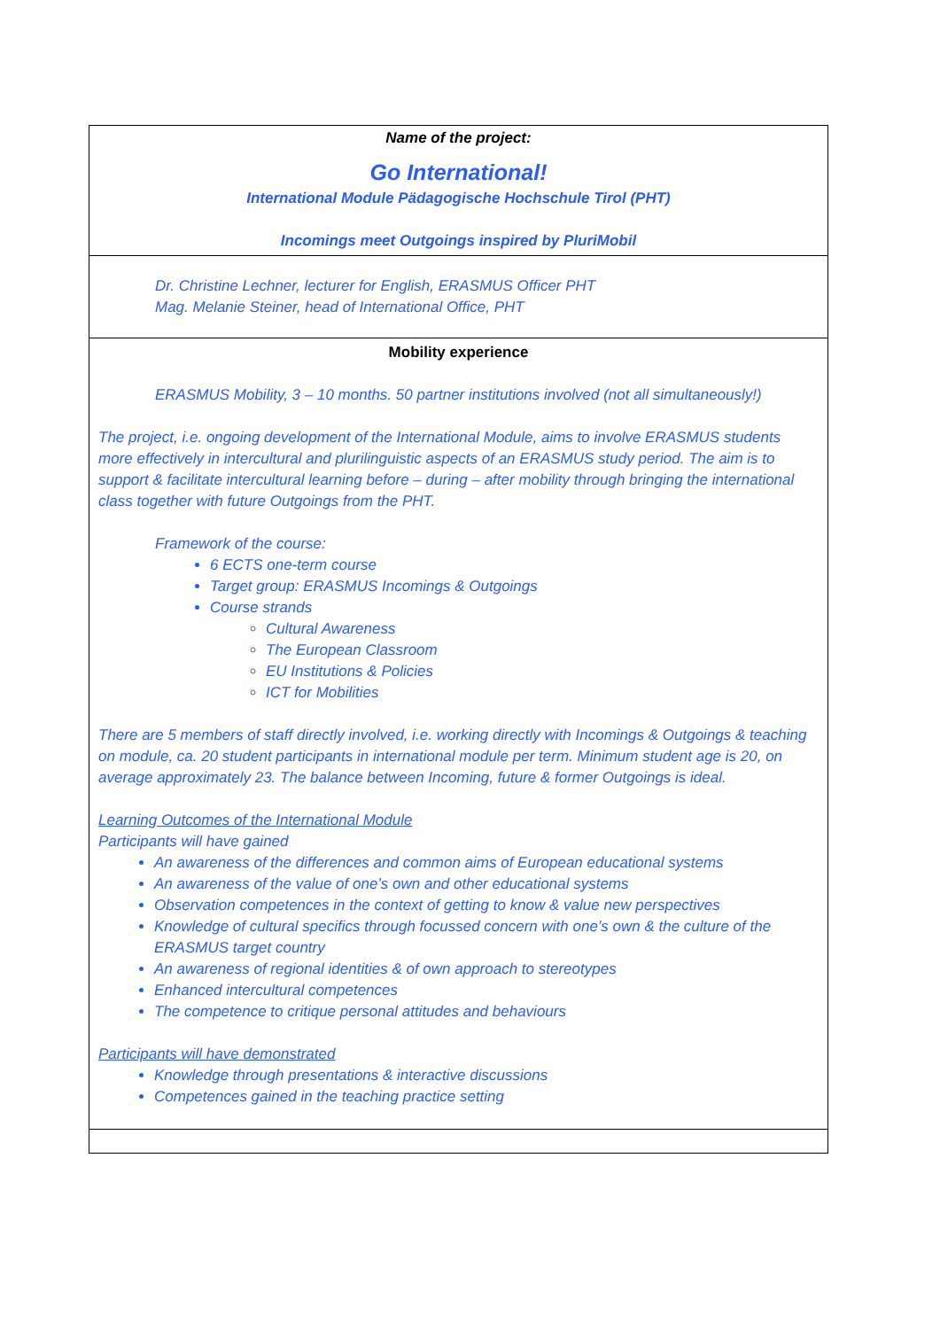| Name of the project: Go International! International Module Pädagogische Hochschule Tirol (PHT) Incomings meet Outgoings inspired by PluriMobil |
| Dr. Christine Lechner, lecturer for English, ERASMUS Officer PHT Mag. Melanie Steiner, head of International Office, PHT |
| Mobility experience ERASMUS Mobility, 3 – 10 months. 50 partner institutions involved (not all simultaneously!) The project, i.e. ongoing development of the International Module, aims to involve ERASMUS students more effectively in intercultural and plurilinguistic aspects of an ERASMUS study period. The aim is to support & facilitate intercultural learning before – during – after mobility through bringing the international class together with future Outgoings from the PHT. Framework of the course: 6 ECTS one-term course Target group: ERASMUS Incomings & Outgoings Course strands Cultural Awareness The European Classroom EU Institutions & Policies ICT for Mobilities There are 5 members of staff directly involved, i.e. working directly with Incomings & Outgoings & teaching on module, ca. 20 student participants in international module per term. Minimum student age is 20, on average approximately 23. The balance between Incoming, future & former Outgoings is ideal. Learning Outcomes of the International Module Participants will have gained An awareness of the differences and common aims of European educational systems An awareness of the value of one’s own and other educational systems Observation competences in the context of getting to know & value new perspectives Knowledge of cultural specifics through focussed concern with one’s own & the culture of the ERASMUS target country An awareness of regional identities & of own approach to stereotypes Enhanced intercultural competences The competence to critique personal attitudes and behaviours Participants will have demonstrated Knowledge through presentations & interactive discussions Competences gained in the teaching practice setting |